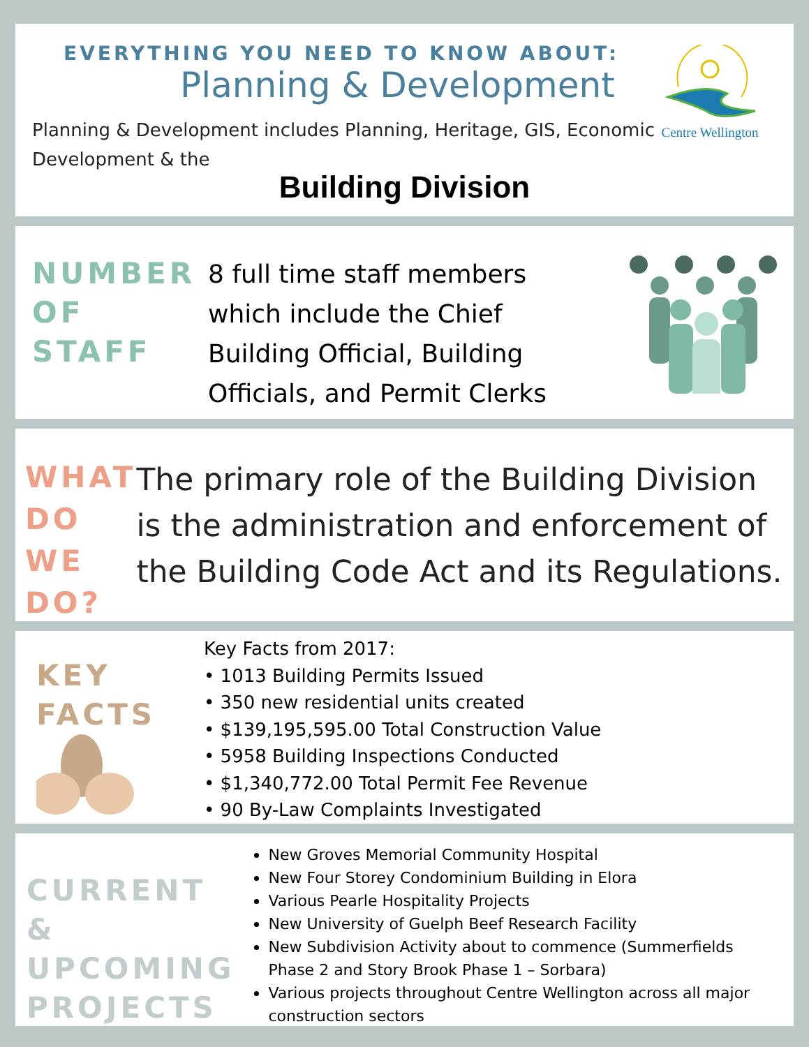Centre Wellington
EVERYTHING YOU NEED TO KNOW ABOUT:
Planning & Development
Planning & Development includes Planning, Heritage, GIS, Economic Development & the
Building Division
NUMBER
OF
STAFF
8 full time staff members which include the Chief Building Official, Building Officials, and Permit Clerks
WHAT
DO
WE
DO?
The primary role of the Building Division is the administration and enforcement of the Building Code Act and its Regulations.
KEY
FACTS
Key Facts from 2017:
• 1013 Building Permits Issued
• 350 new residential units created
• $139,195,595.00 Total Construction Value
• 5958 Building Inspections Conducted
• $1,340,772.00 Total Permit Fee Revenue
• 90 By-Law Complaints Investigated
CURRENT &
UPCOMING
PROJECTS
New Groves Memorial Community Hospital
New Four Storey Condominium Building in Elora
Various Pearle Hospitality Projects
New University of Guelph Beef Research Facility
New Subdivision Activity about to commence (Summerfields Phase 2 and Story Brook Phase 1 – Sorbara)
Various projects throughout Centre Wellington across all major construction sectors